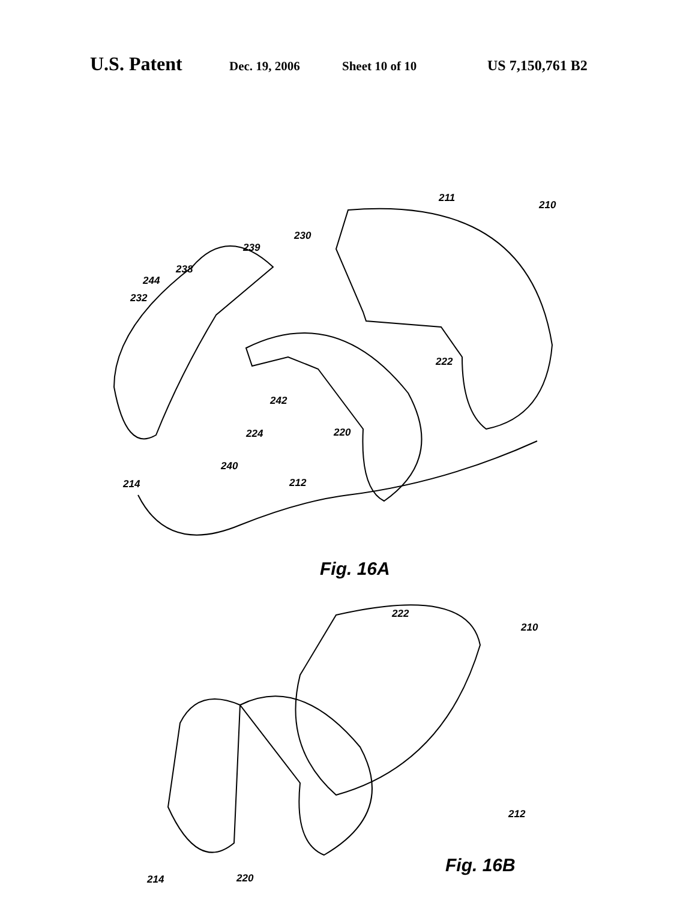U.S. Patent
Dec. 19, 2006 Sheet 10 of 10 US 7,150,761 B2
211
210
230
239
238
244
232
222
242
224 220
240
212 214
Fig. 16A
222
210
212
Fig. 16B
214 220